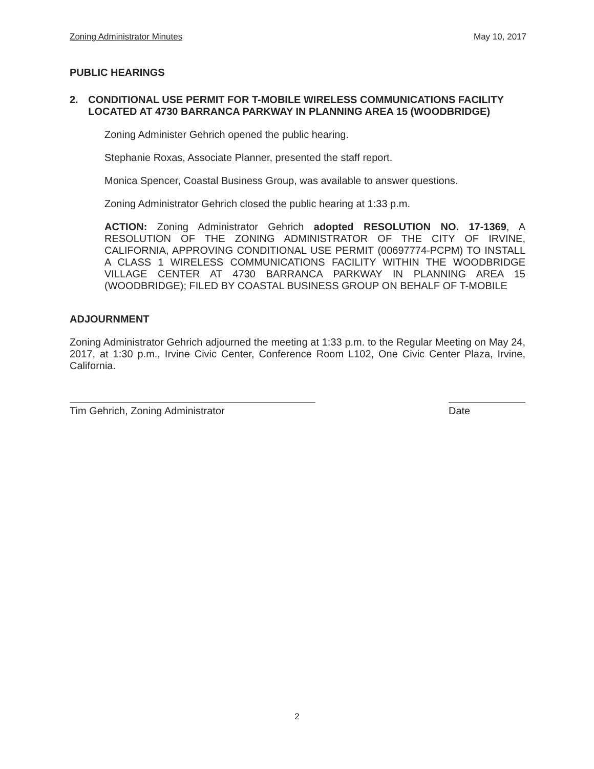Zoning Administrator Minutes May 10, 2017
PUBLIC HEARINGS
2. CONDITIONAL USE PERMIT FOR T-MOBILE WIRELESS COMMUNICATIONS FACILITY LOCATED AT 4730 BARRANCA PARKWAY IN PLANNING AREA 15 (WOODBRIDGE)
Zoning Administer Gehrich opened the public hearing.
Stephanie Roxas, Associate Planner, presented the staff report.
Monica Spencer, Coastal Business Group, was available to answer questions.
Zoning Administrator Gehrich closed the public hearing at 1:33 p.m.
ACTION: Zoning Administrator Gehrich adopted RESOLUTION NO. 17-1369, A RESOLUTION OF THE ZONING ADMINISTRATOR OF THE CITY OF IRVINE, CALIFORNIA, APPROVING CONDITIONAL USE PERMIT (00697774-PCPM) TO INSTALL A CLASS 1 WIRELESS COMMUNICATIONS FACILITY WITHIN THE WOODBRIDGE VILLAGE CENTER AT 4730 BARRANCA PARKWAY IN PLANNING AREA 15 (WOODBRIDGE); FILED BY COASTAL BUSINESS GROUP ON BEHALF OF T-MOBILE
ADJOURNMENT
Zoning Administrator Gehrich adjourned the meeting at 1:33 p.m. to the Regular Meeting on May 24, 2017, at 1:30 p.m., Irvine Civic Center, Conference Room L102, One Civic Center Plaza, Irvine, California.
Tim Gehrich, Zoning Administrator Date
2